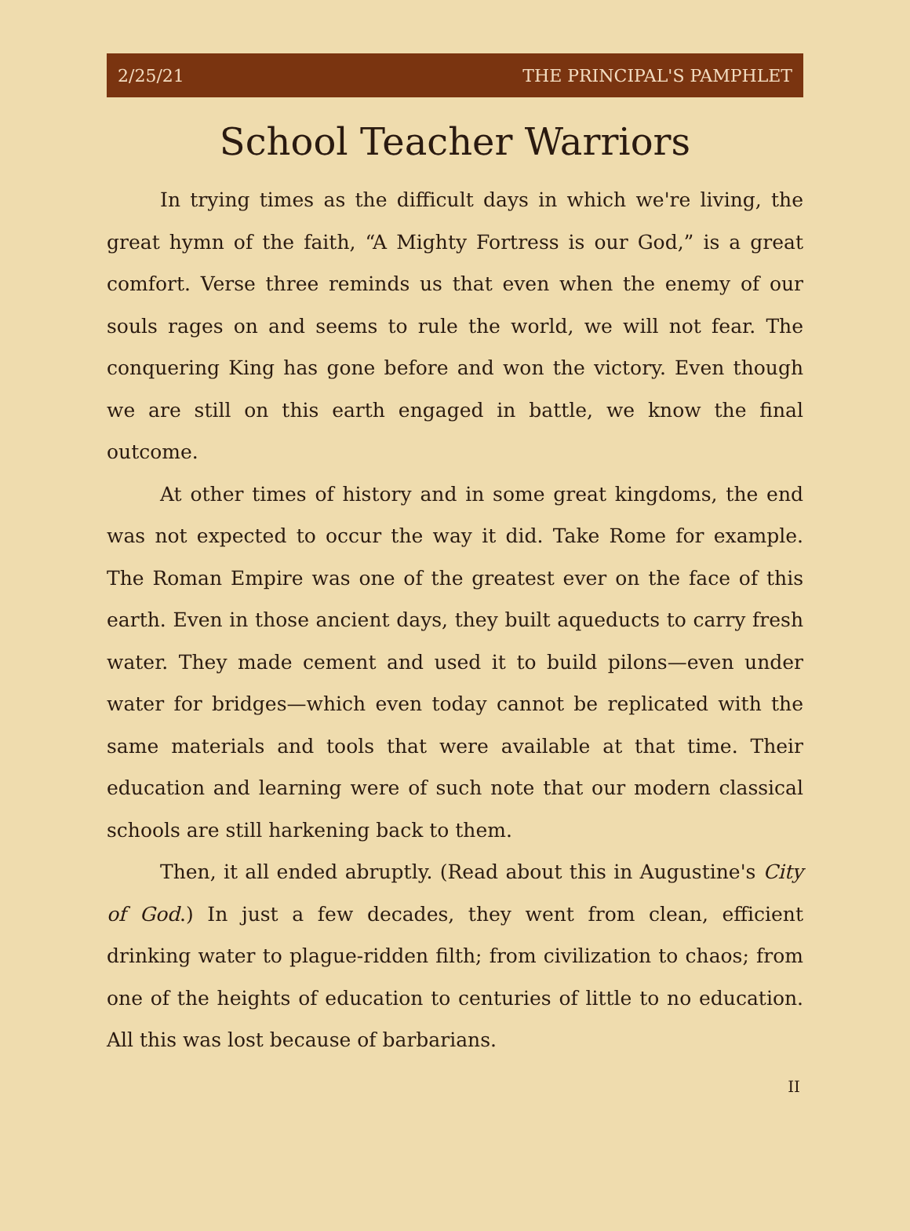2/25/21 THE PRINCIPAL'S PAMPHLET
School Teacher Warriors
In trying times as the difficult days in which we're living, the great hymn of the faith, “A Mighty Fortress is our God,” is a great comfort. Verse three reminds us that even when the enemy of our souls rages on and seems to rule the world, we will not fear. The conquering King has gone before and won the victory. Even though we are still on this earth engaged in battle, we know the final outcome.
At other times of history and in some great kingdoms, the end was not expected to occur the way it did. Take Rome for example. The Roman Empire was one of the greatest ever on the face of this earth. Even in those ancient days, they built aqueducts to carry fresh water. They made cement and used it to build pilons—even under water for bridges—which even today cannot be replicated with the same materials and tools that were available at that time. Their education and learning were of such note that our modern classical schools are still harkening back to them.
Then, it all ended abruptly. (Read about this in Augustine's City of God.) In just a few decades, they went from clean, efficient drinking water to plague-ridden filth; from civilization to chaos; from one of the heights of education to centuries of little to no education. All this was lost because of barbarians.
II